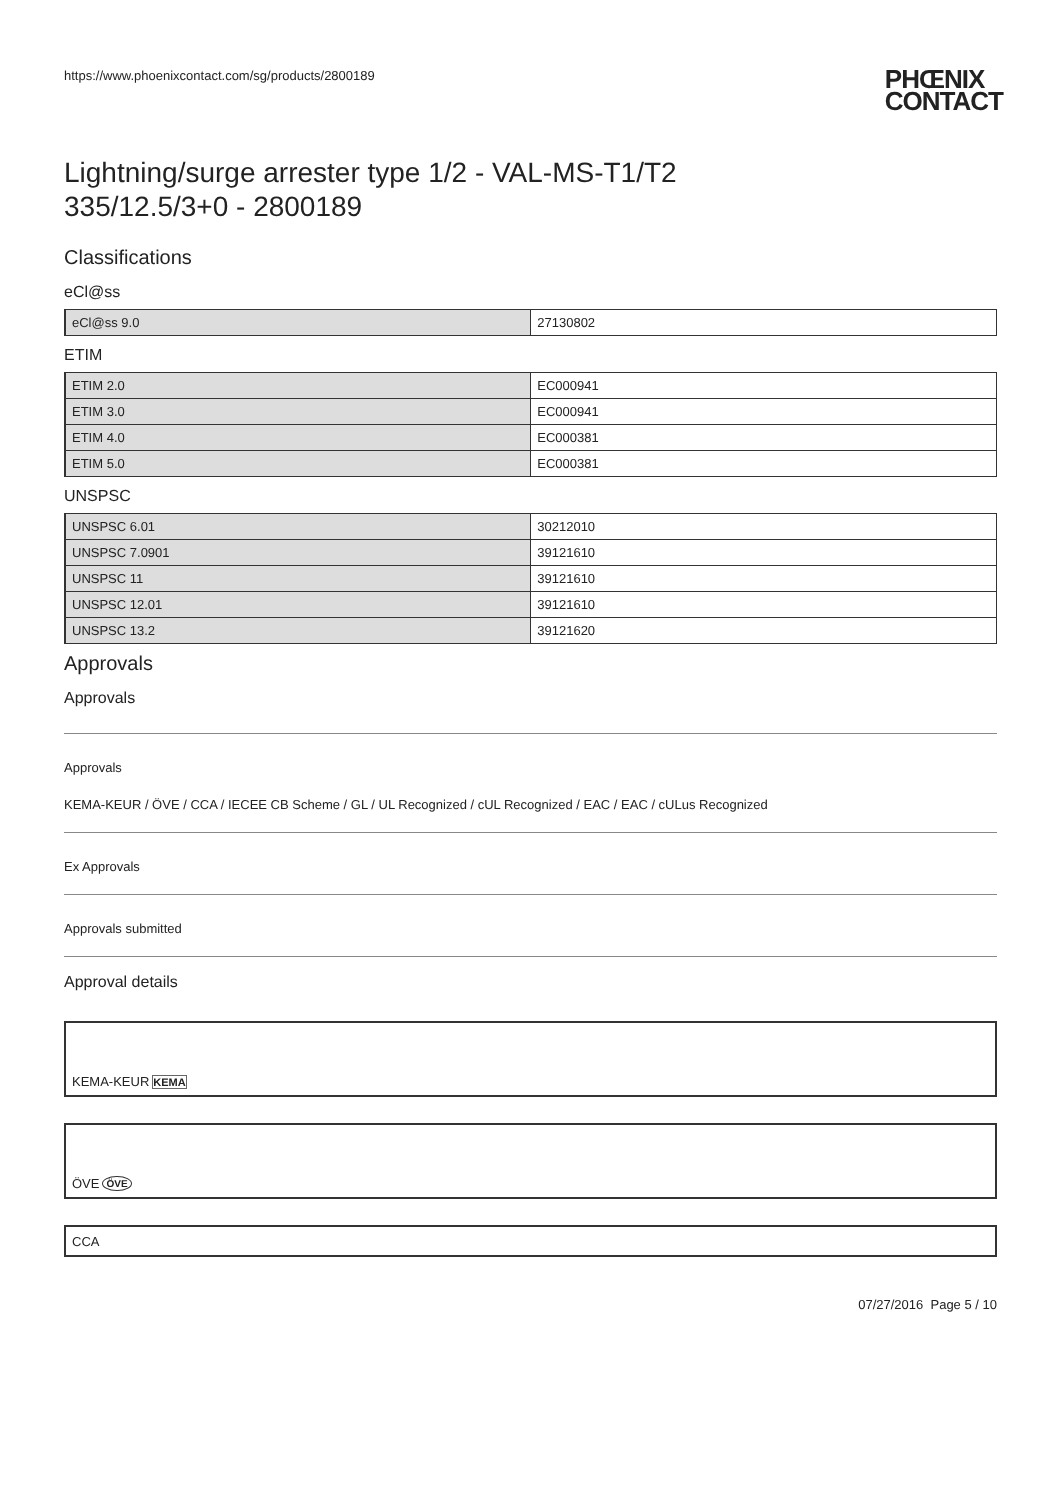https://www.phoenixcontact.com/sg/products/2800189
PHŒNIX
CONTACT
Lightning/surge arrester type 1/2 - VAL-MS-T1/T2
335/12.5/3+0 - 2800189
Classifications
eCl@ss
| eCl@ss 9.0 | 27130802 |
ETIM
| ETIM 2.0 | EC000941 |
| ETIM 3.0 | EC000941 |
| ETIM 4.0 | EC000381 |
| ETIM 5.0 | EC000381 |
UNSPSC
| UNSPSC 6.01 | 30212010 |
| UNSPSC 7.0901 | 39121610 |
| UNSPSC 11 | 39121610 |
| UNSPSC 12.01 | 39121610 |
| UNSPSC 13.2 | 39121620 |
Approvals
Approvals
Approvals
KEMA-KEUR / ÖVE / CCA / IECEE CB Scheme / GL / UL Recognized / cUL Recognized / EAC / EAC / cULus Recognized
Ex Approvals
Approvals submitted
Approval details
KEMA-KEUR KEMA
ÖVE ÖVE
CCA
07/27/2016 Page 5 / 10